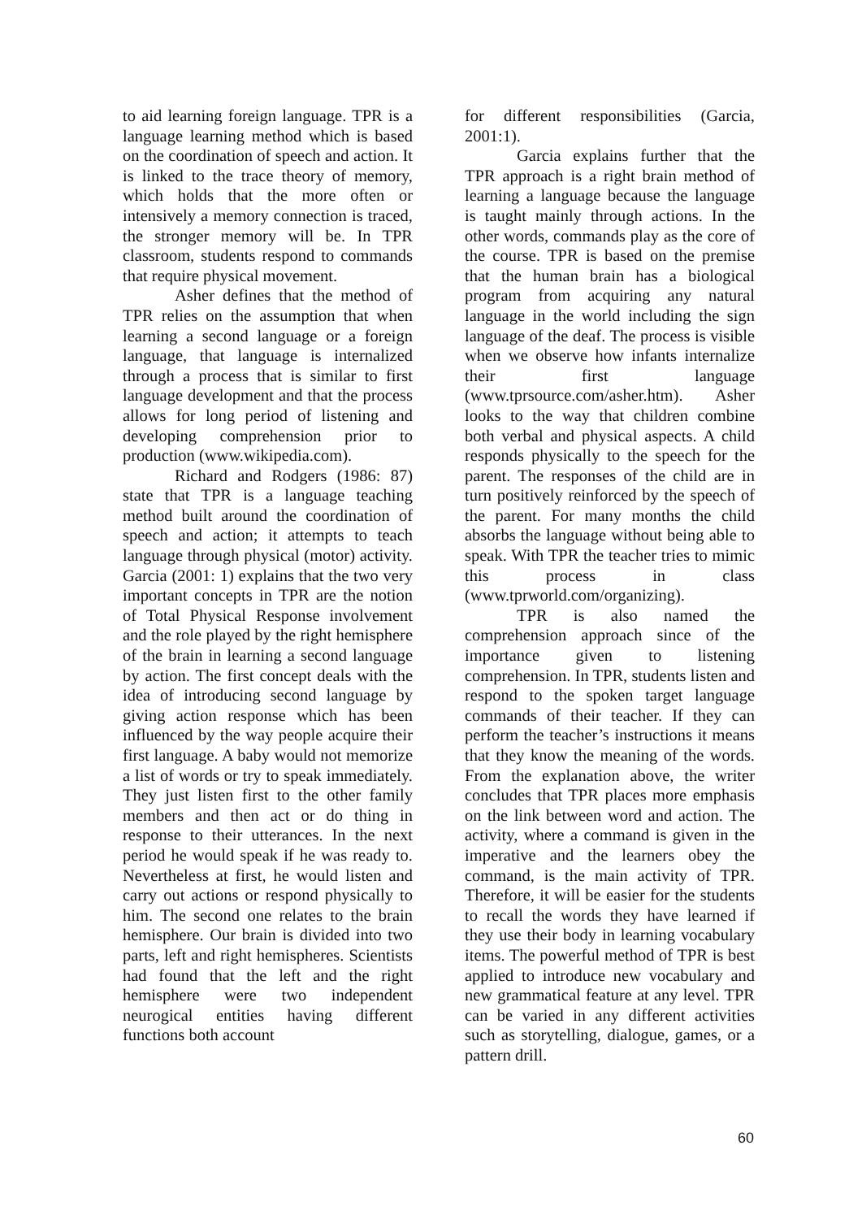to aid learning foreign language. TPR is a language learning method which is based on the coordination of speech and action. It is linked to the trace theory of memory, which holds that the more often or intensively a memory connection is traced, the stronger memory will be. In TPR classroom, students respond to commands that require physical movement.
Asher defines that the method of TPR relies on the assumption that when learning a second language or a foreign language, that language is internalized through a process that is similar to first language development and that the process allows for long period of listening and developing comprehension prior to production (www.wikipedia.com).
Richard and Rodgers (1986: 87) state that TPR is a language teaching method built around the coordination of speech and action; it attempts to teach language through physical (motor) activity. Garcia (2001: 1) explains that the two very important concepts in TPR are the notion of Total Physical Response involvement and the role played by the right hemisphere of the brain in learning a second language by action. The first concept deals with the idea of introducing second language by giving action response which has been influenced by the way people acquire their first language. A baby would not memorize a list of words or try to speak immediately. They just listen first to the other family members and then act or do thing in response to their utterances. In the next period he would speak if he was ready to. Nevertheless at first, he would listen and carry out actions or respond physically to him. The second one relates to the brain hemisphere. Our brain is divided into two parts, left and right hemispheres. Scientists had found that the left and the right hemisphere were two independent neurogical entities having different functions both account
for different responsibilities (Garcia, 2001:1).
Garcia explains further that the TPR approach is a right brain method of learning a language because the language is taught mainly through actions. In the other words, commands play as the core of the course. TPR is based on the premise that the human brain has a biological program from acquiring any natural language in the world including the sign language of the deaf. The process is visible when we observe how infants internalize their first language (www.tprsource.com/asher.htm). Asher looks to the way that children combine both verbal and physical aspects. A child responds physically to the speech for the parent. The responses of the child are in turn positively reinforced by the speech of the parent. For many months the child absorbs the language without being able to speak. With TPR the teacher tries to mimic this process in class (www.tprworld.com/organizing).
TPR is also named the comprehension approach since of the importance given to listening comprehension. In TPR, students listen and respond to the spoken target language commands of their teacher. If they can perform the teacher’s instructions it means that they know the meaning of the words. From the explanation above, the writer concludes that TPR places more emphasis on the link between word and action. The activity, where a command is given in the imperative and the learners obey the command, is the main activity of TPR. Therefore, it will be easier for the students to recall the words they have learned if they use their body in learning vocabulary items. The powerful method of TPR is best applied to introduce new vocabulary and new grammatical feature at any level. TPR can be varied in any different activities such as storytelling, dialogue, games, or a pattern drill.
60